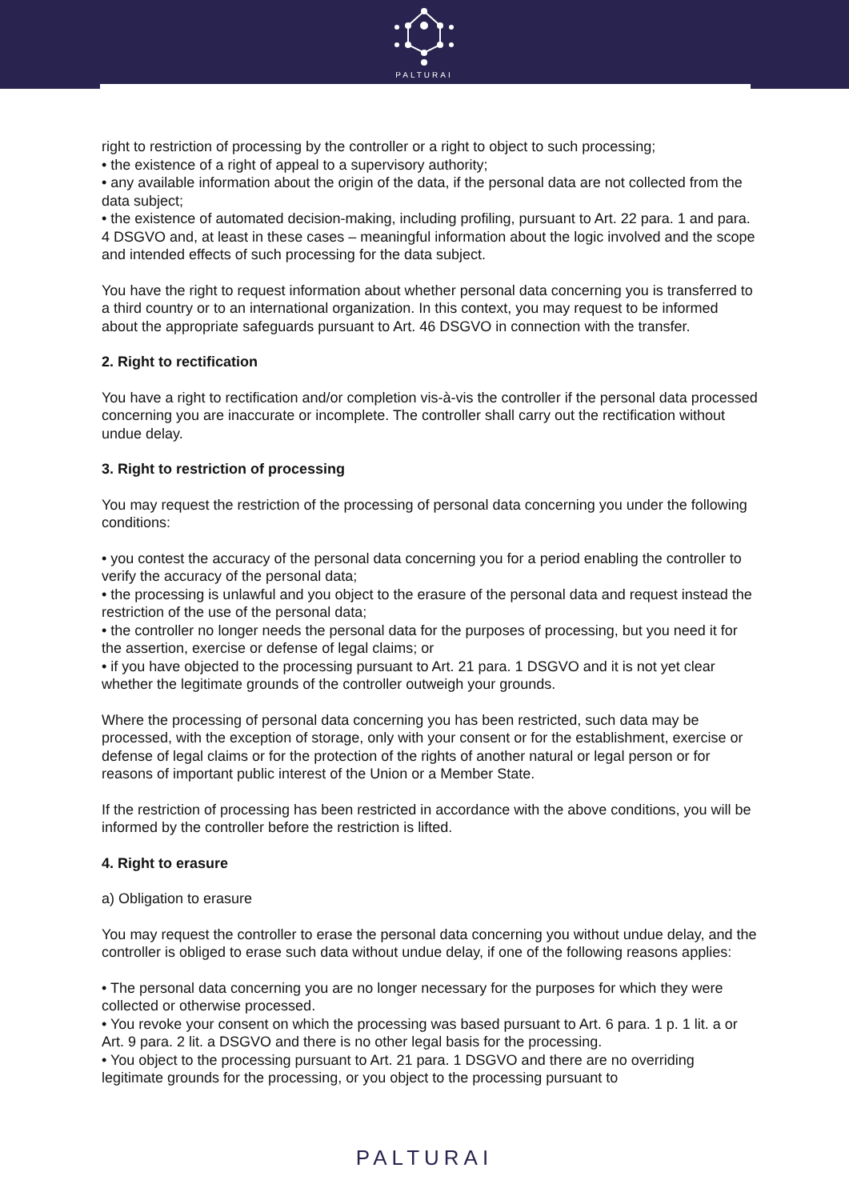PALTURAI
right to restriction of processing by the controller or a right to object to such processing;
• the existence of a right of appeal to a supervisory authority;
• any available information about the origin of the data, if the personal data are not collected from the data subject;
• the existence of automated decision-making, including profiling, pursuant to Art. 22 para. 1 and para. 4 DSGVO and, at least in these cases – meaningful information about the logic involved and the scope and intended effects of such processing for the data subject.
You have the right to request information about whether personal data concerning you is transferred to a third country or to an international organization. In this context, you may request to be informed about the appropriate safeguards pursuant to Art. 46 DSGVO in connection with the transfer.
2. Right to rectification
You have a right to rectification and/or completion vis-à-vis the controller if the personal data processed concerning you are inaccurate or incomplete. The controller shall carry out the rectification without undue delay.
3. Right to restriction of processing
You may request the restriction of the processing of personal data concerning you under the following conditions:
• you contest the accuracy of the personal data concerning you for a period enabling the controller to verify the accuracy of the personal data;
• the processing is unlawful and you object to the erasure of the personal data and request instead the restriction of the use of the personal data;
• the controller no longer needs the personal data for the purposes of processing, but you need it for the assertion, exercise or defense of legal claims; or
• if you have objected to the processing pursuant to Art. 21 para. 1 DSGVO and it is not yet clear whether the legitimate grounds of the controller outweigh your grounds.
Where the processing of personal data concerning you has been restricted, such data may be processed, with the exception of storage, only with your consent or for the establishment, exercise or defense of legal claims or for the protection of the rights of another natural or legal person or for reasons of important public interest of the Union or a Member State.
If the restriction of processing has been restricted in accordance with the above conditions, you will be informed by the controller before the restriction is lifted.
4. Right to erasure
a) Obligation to erasure
You may request the controller to erase the personal data concerning you without undue delay, and the controller is obliged to erase such data without undue delay, if one of the following reasons applies:
• The personal data concerning you are no longer necessary for the purposes for which they were collected or otherwise processed.
• You revoke your consent on which the processing was based pursuant to Art. 6 para. 1 p. 1 lit. a or Art. 9 para. 2 lit. a DSGVO and there is no other legal basis for the processing.
• You object to the processing pursuant to Art. 21 para. 1 DSGVO and there are no overriding legitimate grounds for the processing, or you object to the processing pursuant to
PALTURAI